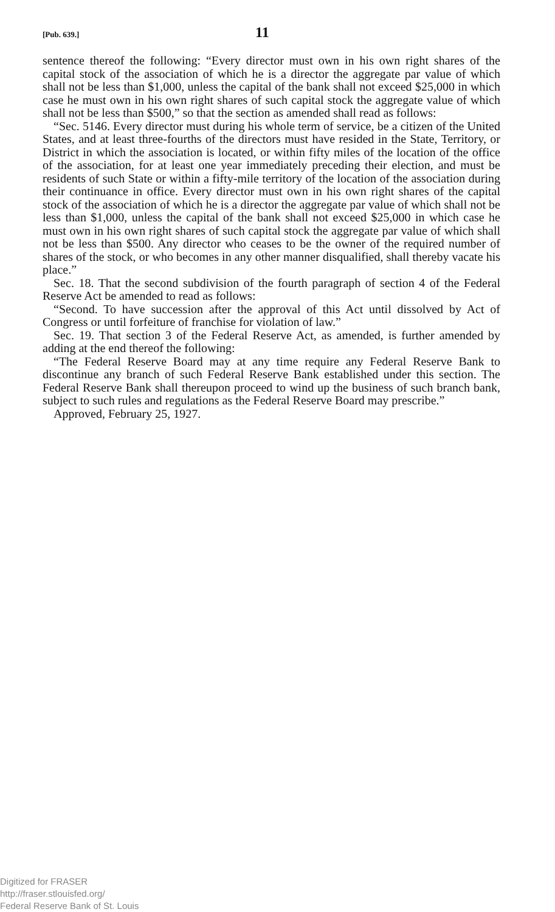[Pub. 639.] 11
sentence thereof the following: “Every director must own in his own right shares of the capital stock of the association of which he is a director the aggregate par value of which shall not be less than $1,000, unless the capital of the bank shall not exceed $25,000 in which case he must own in his own right shares of such capital stock the aggregate value of which shall not be less than $500,” so that the section as amended shall read as follows:
“Sec. 5146. Every director must during his whole term of service, be a citizen of the United States, and at least three-fourths of the directors must have resided in the State, Territory, or District in which the association is located, or within fifty miles of the location of the office of the association, for at least one year immediately preceding their election, and must be residents of such State or within a fifty-mile territory of the location of the association during their continuance in office. Every director must own in his own right shares of the capital stock of the association of which he is a director the aggregate par value of which shall not be less than $1,000, unless the capital of the bank shall not exceed $25,000 in which case he must own in his own right shares of such capital stock the aggregate par value of which shall not be less than $500. Any director who ceases to be the owner of the required number of shares of the stock, or who becomes in any other manner disqualified, shall thereby vacate his place.”
Sec. 18. That the second subdivision of the fourth paragraph of section 4 of the Federal Reserve Act be amended to read as follows:
“Second. To have succession after the approval of this Act until dissolved by Act of Congress or until forfeiture of franchise for violation of law.”
Sec. 19. That section 3 of the Federal Reserve Act, as amended, is further amended by adding at the end thereof the following:
“The Federal Reserve Board may at any time require any Federal Reserve Bank to discontinue any branch of such Federal Reserve Bank established under this section. The Federal Reserve Bank shall thereupon proceed to wind up the business of such branch bank, subject to such rules and regulations as the Federal Reserve Board may prescribe.”
Approved, February 25, 1927.
Digitized for FRASER
http://fraser.stlouisfed.org/
Federal Reserve Bank of St. Louis